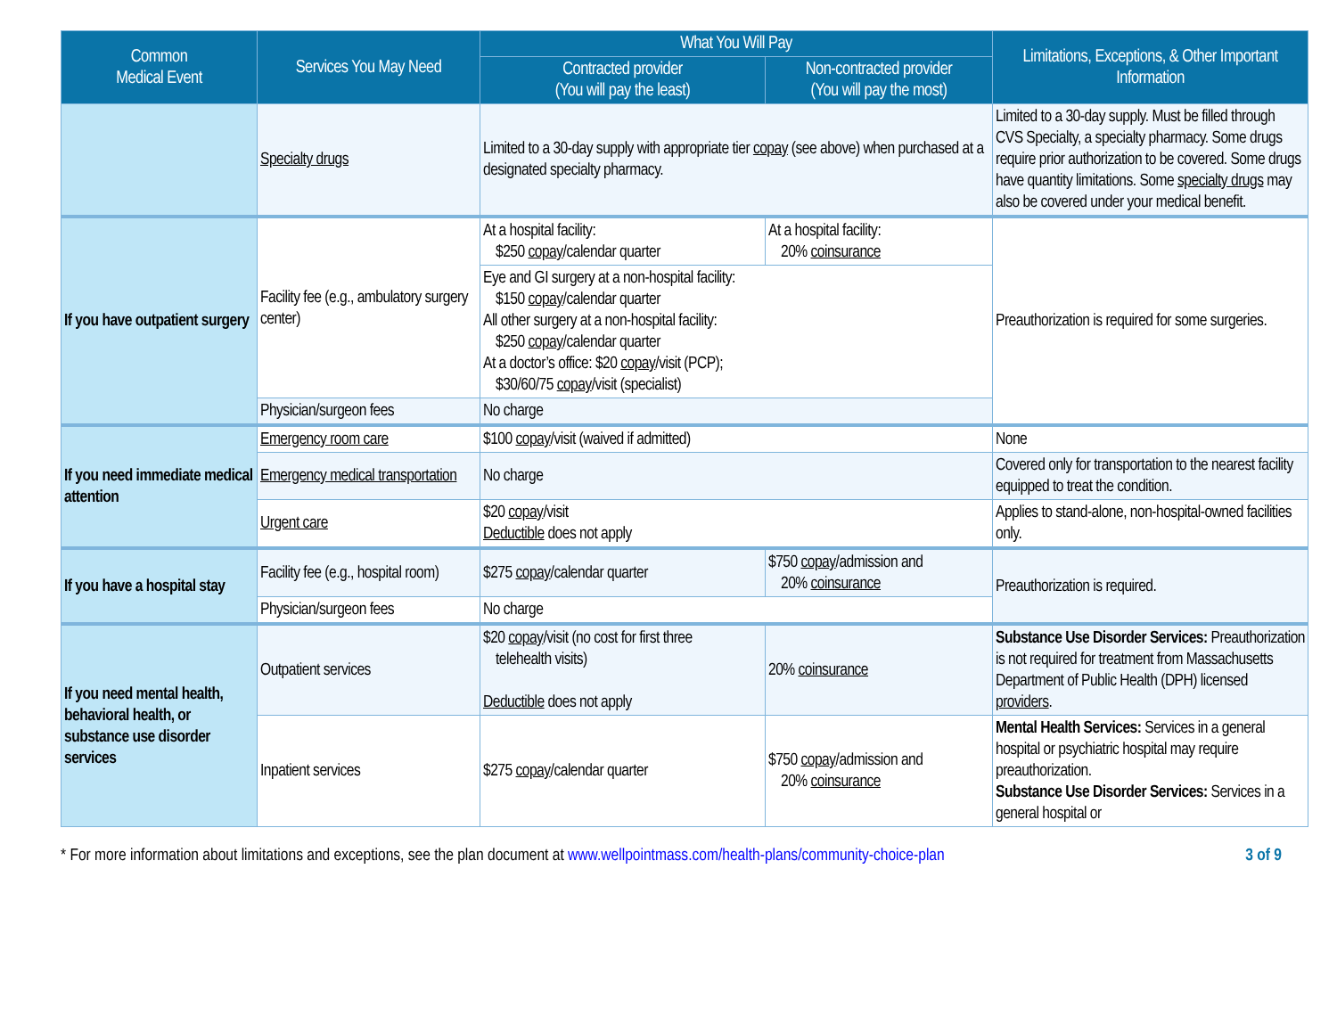| Common Medical Event | Services You May Need | What You Will Pay | | Limitations, Exceptions, & Other Important Information |
| --- | --- | --- | --- | --- |
| | | Contracted provider (You will pay the least) | Non-contracted provider (You will pay the most) | |
| | Specialty drugs | Limited to a 30-day supply with appropriate tier copay (see above) when purchased at a designated specialty pharmacy. | | Limited to a 30-day supply. Must be filled through CVS Specialty, a specialty pharmacy. Some drugs require prior authorization to be covered. Some drugs have quantity limitations. Some specialty drugs may also be covered under your medical benefit. |
| If you have outpatient surgery | Facility fee (e.g., ambulatory surgery center) | At a hospital facility: $250 copay /calendar quarter | At a hospital facility: 20% coinsurance | Preauthorization is required for some surgeries. |
| | | Eye and GI surgery at a non-hospital facility: $150 copay /calendar quarter All other surgery at a non-hospital facility: $250 copay /calendar quarter At a doctor’s office: $20 copay /visit (PCP); $30/60/75 copay /visit (specialist) | | |
| | Physician/surgeon fees | No charge | | |
| If you need immediate medical attention | Emergency room care | $100 copay /visit (waived if admitted) | | None |
| | Emergency medical transportation | No charge | | Covered only for transportation to the nearest facility equipped to treat the condition. |
| | Urgent care | $20 copay /visit Deductible does not apply | | Applies to stand-alone, non-hospital-owned facilities only. |
| If you have a hospital stay | Facility fee (e.g., hospital room) | $275 copay /calendar quarter | $750 copay /admission and 20% coinsurance | Preauthorization is required. |
| | Physician/surgeon fees | No charge | | |
| If you need mental health, behavioral health, or substance use disorder services | Outpatient services | $20 copay /visit (no cost for first three telehealth visits) Deductible does not apply | 20% coinsurance | Substance Use Disorder Services: Preauthorization is not required for treatment from Massachusetts Department of Public Health (DPH) licensed providers . |
| | Inpatient services | $275 copay /calendar quarter | $750 copay /admission and 20% coinsurance | Mental Health Services: Services in a general hospital or psychiatric hospital may require preauthorization. Substance Use Disorder Services: Services in a general hospital or |
* For more information about limitations and exceptions, see the plan document at www.wellpointmass.com/health-plans/community-choice-plan 3 of 9